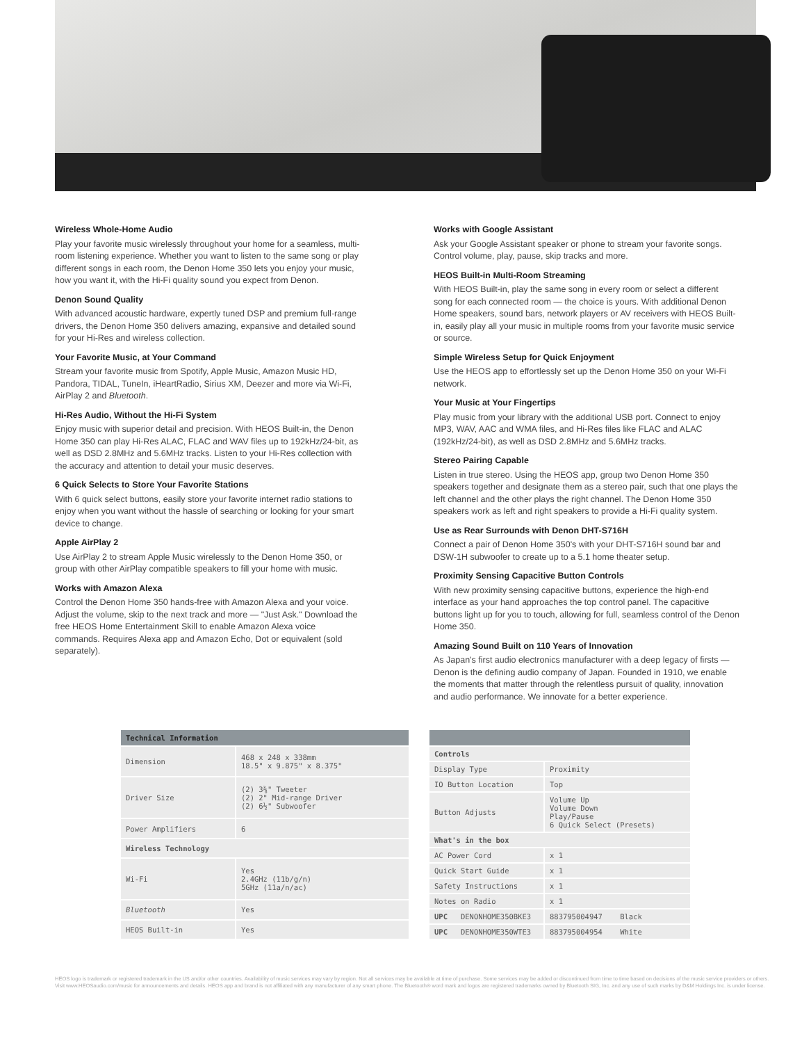Wireless Whole-Home Audio
Play your favorite music wirelessly throughout your home for a seamless, multi-room listening experience. Whether you want to listen to the same song or play different songs in each room, the Denon Home 350 lets you enjoy your music, how you want it, with the Hi-Fi quality sound you expect from Denon.
Denon Sound Quality
With advanced acoustic hardware, expertly tuned DSP and premium full-range drivers, the Denon Home 350 delivers amazing, expansive and detailed sound for your Hi-Res and wireless collection.
Your Favorite Music, at Your Command
Stream your favorite music from Spotify, Apple Music, Amazon Music HD, Pandora, TIDAL, TuneIn, iHeartRadio, Sirius XM, Deezer and more via Wi-Fi, AirPlay 2 and Bluetooth.
Hi-Res Audio, Without the Hi-Fi System
Enjoy music with superior detail and precision. With HEOS Built-in, the Denon Home 350 can play Hi-Res ALAC, FLAC and WAV files up to 192kHz/24-bit, as well as DSD 2.8MHz and 5.6MHz tracks. Listen to your Hi-Res collection with the accuracy and attention to detail your music deserves.
6 Quick Selects to Store Your Favorite Stations
With 6 quick select buttons, easily store your favorite internet radio stations to enjoy when you want without the hassle of searching or looking for your smart device to change.
Apple AirPlay 2
Use AirPlay 2 to stream Apple Music wirelessly to the Denon Home 350, or group with other AirPlay compatible speakers to fill your home with music.
Works with Amazon Alexa
Control the Denon Home 350 hands-free with Amazon Alexa and your voice. Adjust the volume, skip to the next track and more — "Just Ask." Download the free HEOS Home Entertainment Skill to enable Amazon Alexa voice commands. Requires Alexa app and Amazon Echo, Dot or equivalent (sold separately).
Works with Google Assistant
Ask your Google Assistant speaker or phone to stream your favorite songs. Control volume, play, pause, skip tracks and more.
HEOS Built-in Multi-Room Streaming
With HEOS Built-in, play the same song in every room or select a different song for each connected room — the choice is yours. With additional Denon Home speakers, sound bars, network players or AV receivers with HEOS Built-in, easily play all your music in multiple rooms from your favorite music service or source.
Simple Wireless Setup for Quick Enjoyment
Use the HEOS app to effortlessly set up the Denon Home 350 on your Wi-Fi network.
Your Music at Your Fingertips
Play music from your library with the additional USB port. Connect to enjoy MP3, WAV, AAC and WMA files, and Hi-Res files like FLAC and ALAC (192kHz/24-bit), as well as DSD 2.8MHz and 5.6MHz tracks.
Stereo Pairing Capable
Listen in true stereo. Using the HEOS app, group two Denon Home 350 speakers together and designate them as a stereo pair, such that one plays the left channel and the other plays the right channel. The Denon Home 350 speakers work as left and right speakers to provide a Hi-Fi quality system.
Use as Rear Surrounds with Denon DHT-S716H
Connect a pair of Denon Home 350's with your DHT-S716H sound bar and DSW-1H subwoofer to create up to a 5.1 home theater setup.
Proximity Sensing Capacitive Button Controls
With new proximity sensing capacitive buttons, experience the high-end interface as your hand approaches the top control panel. The capacitive buttons light up for you to touch, allowing for full, seamless control of the Denon Home 350.
Amazing Sound Built on 110 Years of Innovation
As Japan's first audio electronics manufacturer with a deep legacy of firsts — Denon is the defining audio company of Japan. Founded in 1910, we enable the moments that matter through the relentless pursuit of quality, innovation and audio performance. We innovate for a better experience.
| Technical Information | |
| --- | --- |
| Dimension | 468 x 248 x 338mm 18.5" x 9.875" x 8.375" |
| Driver Size | (2) 3⅜" Tweeter (2) 2" Mid-range Driver (2) 6½" Subwoofer |
| Power Amplifiers | 6 |
| Wireless Technology | |
| Wi-Fi | Yes 2.4GHz (11b/g/n) 5GHz (11a/n/ac) |
| Bluetooth | Yes |
| HEOS Built-in | Yes |
| Controls | |
| --- | --- |
| Display Type | Proximity |
| IO Button Location | Top |
| Button Adjusts | Volume Up Volume Down Play/Pause 6 Quick Select (Presets) |
| What's in the box | |
| AC Power Cord | x 1 |
| Quick Start Guide | x 1 |
| Safety Instructions | x 1 |
| Notes on Radio | x 1 |
| UPC DENONHOME350BKE3 | 883795004947 Black |
| UPC DENONHOME350WTE3 | 883795004954 White |
HEOS logo is trademark or registered trademark in the US and/or other countries. Availability of music services may vary by region. Not all services may be available at time of purchase. Some services may be added or discontinued from time to time based on decisions of the music service providers or others. Visit www.HEOSaudio.com/music for announcements and details. HEOS app and brand is not affiliated with any manufacturer of any smart phone. The Bluetooth® word mark and logos are registered trademarks owned by Bluetooth SIG, Inc. and any use of such marks by D&M Holdings Inc. is under license.